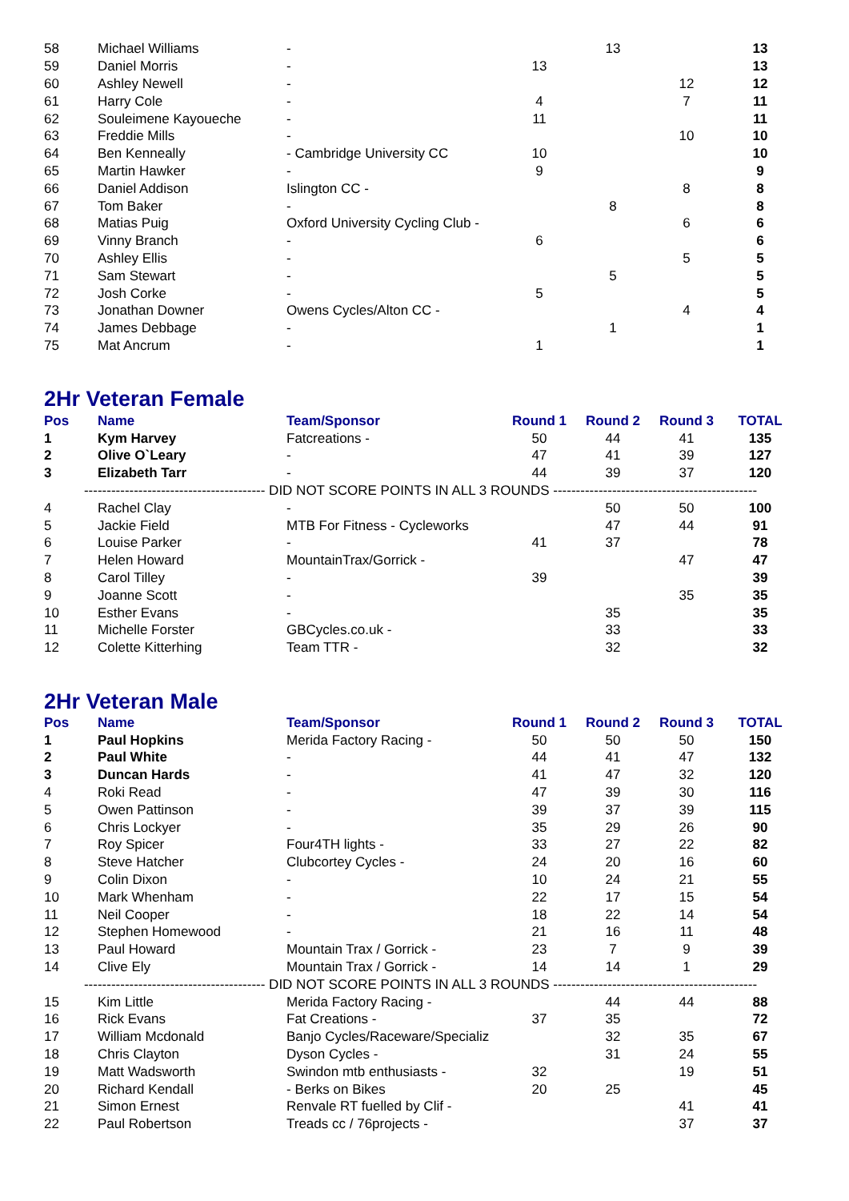| 58 | Michael Williams | - | | 13 | | 13 |
| 59 | Daniel Morris | - | 13 | | | 13 |
| 60 | Ashley Newell | - | | | 12 | 12 |
| 61 | Harry Cole | - | 4 | | 7 | 11 |
| 62 | Souleimene Kayoueche | - | 11 | | | 11 |
| 63 | Freddie Mills | - | | | 10 | 10 |
| 64 | Ben Kenneally | - Cambridge University CC | 10 | | | 10 |
| 65 | Martin Hawker | - | 9 | | | 9 |
| 66 | Daniel Addison | Islington CC - | | | 8 | 8 |
| 67 | Tom Baker | - | | 8 | | 8 |
| 68 | Matias Puig | Oxford University Cycling Club - | | | 6 | 6 |
| 69 | Vinny Branch | - | 6 | | | 6 |
| 70 | Ashley Ellis | - | | | 5 | 5 |
| 71 | Sam Stewart | - | | 5 | | 5 |
| 72 | Josh Corke | - | 5 | | | 5 |
| 73 | Jonathan Downer | Owens Cycles/Alton CC - | | | 4 | 4 |
| 74 | James Debbage | - | | 1 | | 1 |
| 75 | Mat Ancrum | - | 1 | | | 1 |
2Hr Veteran Female
| Pos | Name | Team/Sponsor | Round 1 | Round 2 | Round 3 | TOTAL |
| --- | --- | --- | --- | --- | --- | --- |
| 1 | Kym Harvey | Fatcreations - | 50 | 44 | 41 | 135 |
| 2 | Olive O`Leary | - | 47 | 41 | 39 | 127 |
| 3 | Elizabeth Tarr | - | 44 | 39 | 37 | 120 |
| ---------------------------------------- DID NOT SCORE POINTS IN ALL 3 ROUNDS --------------------------------------------- | | | | | | |
| 4 | Rachel Clay | - | | 50 | 50 | 100 |
| 5 | Jackie Field | MTB For Fitness - Cycleworks | | 47 | 44 | 91 |
| 6 | Louise Parker | - | 41 | 37 | | 78 |
| 7 | Helen Howard | MountainTrax/Gorrick - | | | 47 | 47 |
| 8 | Carol Tilley | - | 39 | | | 39 |
| 9 | Joanne Scott | - | | | 35 | 35 |
| 10 | Esther Evans | - | | 35 | | 35 |
| 11 | Michelle Forster | GBCycles.co.uk - | | 33 | | 33 |
| 12 | Colette Kitterhing | Team TTR - | | 32 | | 32 |
2Hr Veteran Male
| Pos | Name | Team/Sponsor | Round 1 | Round 2 | Round 3 | TOTAL |
| --- | --- | --- | --- | --- | --- | --- |
| 1 | Paul Hopkins | Merida Factory Racing - | 50 | 50 | 50 | 150 |
| 2 | Paul White | - | 44 | 41 | 47 | 132 |
| 3 | Duncan Hards | - | 41 | 47 | 32 | 120 |
| 4 | Roki Read | - | 47 | 39 | 30 | 116 |
| 5 | Owen Pattinson | - | 39 | 37 | 39 | 115 |
| 6 | Chris Lockyer | - | 35 | 29 | 26 | 90 |
| 7 | Roy Spicer | Four4TH lights - | 33 | 27 | 22 | 82 |
| 8 | Steve Hatcher | Clubcortey Cycles - | 24 | 20 | 16 | 60 |
| 9 | Colin Dixon | - | 10 | 24 | 21 | 55 |
| 10 | Mark Whenham | - | 22 | 17 | 15 | 54 |
| 11 | Neil Cooper | - | 18 | 22 | 14 | 54 |
| 12 | Stephen Homewood | - | 21 | 16 | 11 | 48 |
| 13 | Paul Howard | Mountain Trax / Gorrick - | 23 | 7 | 9 | 39 |
| 14 | Clive Ely | Mountain Trax / Gorrick - | 14 | 14 | 1 | 29 |
| ---------------------------------------- DID NOT SCORE POINTS IN ALL 3 ROUNDS --------------------------------------------- | | | | | | |
| 15 | Kim Little | Merida Factory Racing - | | 44 | 44 | 88 |
| 16 | Rick Evans | Fat Creations - | 37 | 35 | | 72 |
| 17 | William Mcdonald | Banjo Cycles/Raceware/Specializ | | 32 | 35 | 67 |
| 18 | Chris Clayton | Dyson Cycles - | | 31 | 24 | 55 |
| 19 | Matt Wadsworth | Swindon mtb enthusiasts - | 32 | | 19 | 51 |
| 20 | Richard Kendall | - Berks on Bikes | 20 | 25 | | 45 |
| 21 | Simon Ernest | Renvale RT fuelled by Clif - | | | 41 | 41 |
| 22 | Paul Robertson | Treads cc / 76projects - | | | 37 | 37 |